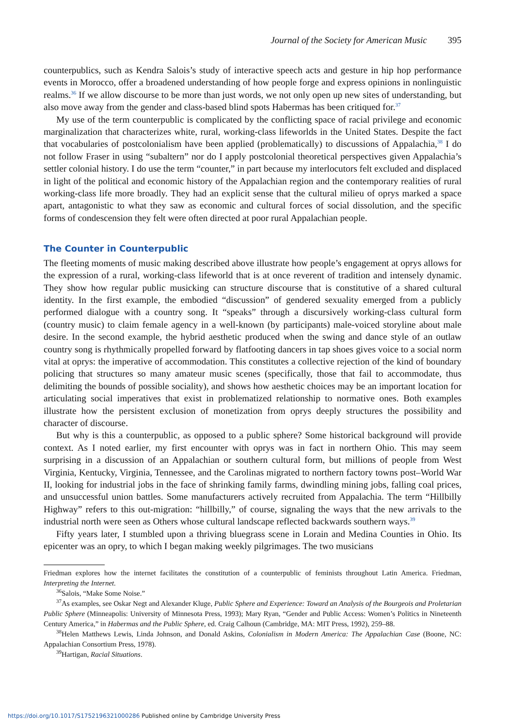Journal of the Society for American Music 395
counterpublics, such as Kendra Salois’s study of interactive speech acts and gesture in hip hop performance events in Morocco, offer a broadened understanding of how people forge and express opinions in nonlinguistic realms.<sup>36</sup> If we allow discourse to be more than just words, we not only open up new sites of understanding, but also move away from the gender and class-based blind spots Habermas has been critiqued for.<sup>37</sup>
My use of the term counterpublic is complicated by the conflicting space of racial privilege and economic marginalization that characterizes white, rural, working-class lifeworlds in the United States. Despite the fact that vocabularies of postcolonialism have been applied (problematically) to discussions of Appalachia,<sup>38</sup> I do not follow Fraser in using “subaltern” nor do I apply postcolonial theoretical perspectives given Appalachia’s settler colonial history. I do use the term “counter,” in part because my interlocutors felt excluded and displaced in light of the political and economic history of the Appalachian region and the contemporary realities of rural working-class life more broadly. They had an explicit sense that the cultural milieu of oprys marked a space apart, antagonistic to what they saw as economic and cultural forces of social dissolution, and the specific forms of condescension they felt were often directed at poor rural Appalachian people.
The Counter in Counterpublic
The fleeting moments of music making described above illustrate how people’s engagement at oprys allows for the expression of a rural, working-class lifeworld that is at once reverent of tradition and intensely dynamic. They show how regular public musicking can structure discourse that is constitutive of a shared cultural identity. In the first example, the embodied “discussion” of gendered sexuality emerged from a publicly performed dialogue with a country song. It “speaks” through a discursively working-class cultural form (country music) to claim female agency in a well-known (by participants) male-voiced storyline about male desire. In the second example, the hybrid aesthetic produced when the swing and dance style of an outlaw country song is rhythmically propelled forward by flatfooting dancers in tap shoes gives voice to a social norm vital at oprys: the imperative of accommodation. This constitutes a collective rejection of the kind of boundary policing that structures so many amateur music scenes (specifically, those that fail to accommodate, thus delimiting the bounds of possible sociality), and shows how aesthetic choices may be an important location for articulating social imperatives that exist in problematized relationship to normative ones. Both examples illustrate how the persistent exclusion of monetization from oprys deeply structures the possibility and character of discourse.
But why is this a counterpublic, as opposed to a public sphere? Some historical background will provide context. As I noted earlier, my first encounter with oprys was in fact in northern Ohio. This may seem surprising in a discussion of an Appalachian or southern cultural form, but millions of people from West Virginia, Kentucky, Virginia, Tennessee, and the Carolinas migrated to northern factory towns post–World War II, looking for industrial jobs in the face of shrinking family farms, dwindling mining jobs, falling coal prices, and unsuccessful union battles. Some manufacturers actively recruited from Appalachia. The term “Hillbilly Highway” refers to this out-migration: “hillbilly,” of course, signaling the ways that the new arrivals to the industrial north were seen as Others whose cultural landscape reflected backwards southern ways.<sup>39</sup>
Fifty years later, I stumbled upon a thriving bluegrass scene in Lorain and Medina Counties in Ohio. Its epicenter was an opry, to which I began making weekly pilgrimages. The two musicians
Friedman explores how the internet facilitates the constitution of a counterpublic of feminists throughout Latin America. Friedman, Interpreting the Internet.
<sup>36</sup> Salois, “Make Some Noise.”
<sup>37</sup>As examples, see Oskar Negt and Alexander Kluge, Public Sphere and Experience: Toward an Analysis of the Bourgeois and Proletarian Public Sphere (Minneapolis: University of Minnesota Press, 1993); Mary Ryan, “Gender and Public Access: Women’s Politics in Nineteenth Century America,” in Habermas and the Public Sphere, ed. Craig Calhoun (Cambridge, MA: MIT Press, 1992), 259–88.
<sup>38</sup> Helen Matthews Lewis, Linda Johnson, and Donald Askins, Colonialism in Modern America: The Appalachian Case (Boone, NC: Appalachian Consortium Press, 1978).
<sup>39</sup> Hartigan, Racial Situations.
https://doi.org/10.1017/S1752196321000286 Published online by Cambridge University Press